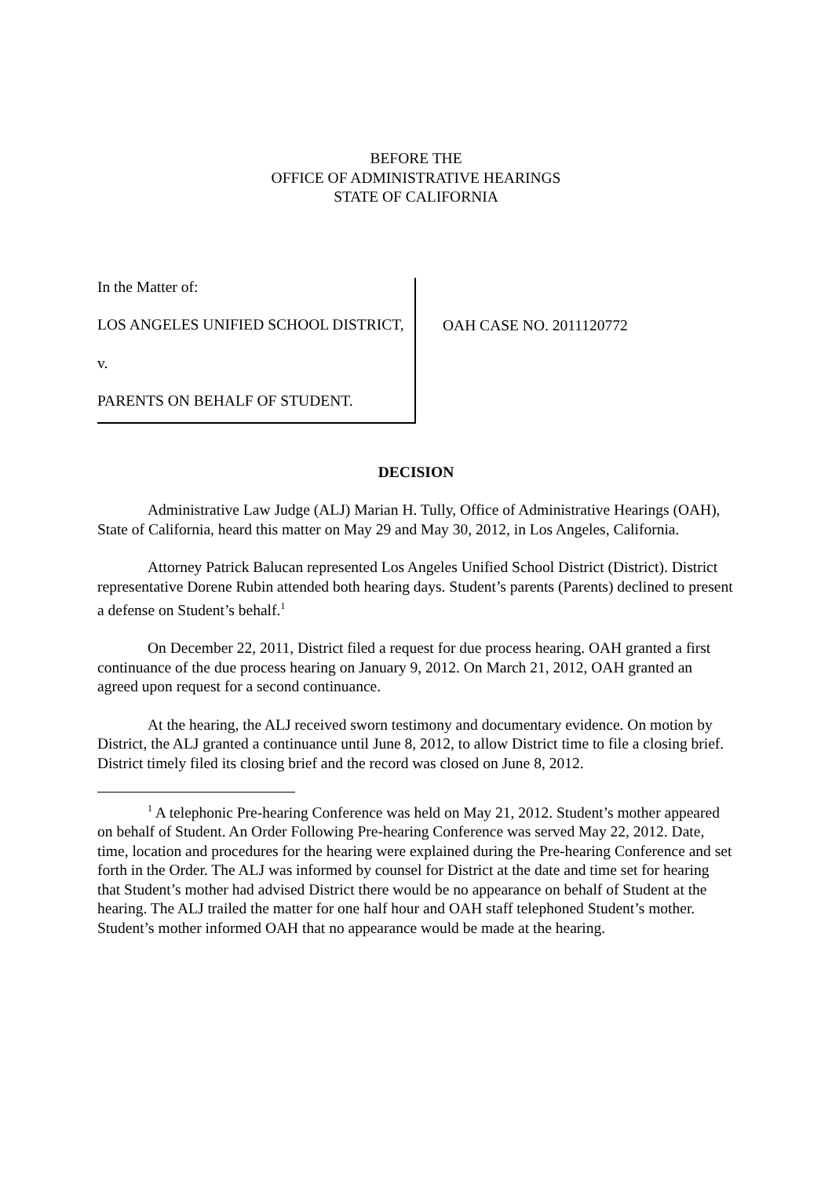BEFORE THE
OFFICE OF ADMINISTRATIVE HEARINGS
STATE OF CALIFORNIA
In the Matter of:
LOS ANGELES UNIFIED SCHOOL DISTRICT,
v.
PARENTS ON BEHALF OF STUDENT.
OAH CASE NO. 2011120772
DECISION
Administrative Law Judge (ALJ) Marian H. Tully, Office of Administrative Hearings (OAH), State of California, heard this matter on May 29 and May 30, 2012, in Los Angeles, California.
Attorney Patrick Balucan represented Los Angeles Unified School District (District). District representative Dorene Rubin attended both hearing days. Student’s parents (Parents) declined to present a defense on Student’s behalf.<sup>1</sup>
On December 22, 2011, District filed a request for due process hearing. OAH granted a first continuance of the due process hearing on January 9, 2012. On March 21, 2012, OAH granted an agreed upon request for a second continuance.
At the hearing, the ALJ received sworn testimony and documentary evidence. On motion by District, the ALJ granted a continuance until June 8, 2012, to allow District time to file a closing brief. District timely filed its closing brief and the record was closed on June 8, 2012.
<sup>1</sup> A telephonic Pre-hearing Conference was held on May 21, 2012. Student’s mother appeared on behalf of Student. An Order Following Pre-hearing Conference was served May 22, 2012. Date, time, location and procedures for the hearing were explained during the Pre-hearing Conference and set forth in the Order. The ALJ was informed by counsel for District at the date and time set for hearing that Student’s mother had advised District there would be no appearance on behalf of Student at the hearing. The ALJ trailed the matter for one half hour and OAH staff telephoned Student’s mother. Student’s mother informed OAH that no appearance would be made at the hearing.